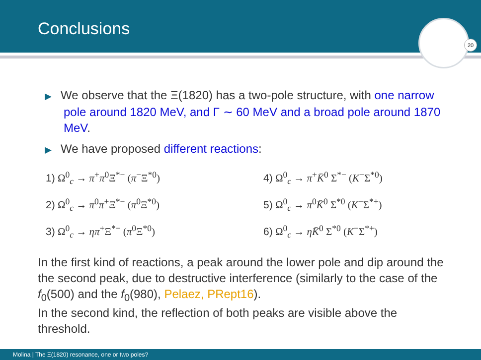Conclusions
20
▶ We observe that the Ξ(1820) has a two-pole structure, with one narrow pole around 1820 MeV, and Γ ∼ 60 MeV and a broad pole around 1870 MeV.
▶ We have proposed different reactions:
1) Ω<sup>0</sup><sub>c</sub> → π<sup>+</sup>π<sup>0</sup>Ξ<sup>*−</sup> (π<sup>−</sup>Ξ<sup>*0</sup>)
2) Ω<sup>0</sup><sub>c</sub> → π<sup>0</sup>π<sup>+</sup>Ξ<sup>*−</sup> (π<sup>0</sup>Ξ<sup>*0</sup>)
3) Ω<sup>0</sup><sub>c</sub> → ηπ<sup>+</sup>Ξ<sup>*−</sup> (π<sup>0</sup>Ξ<sup>*0</sup>)
4) Ω<sup>0</sup><sub>c</sub> → π<sup>+</sup>K̄<sup>0</sup> Σ<sup>*−</sup> (K<sup>−</sup>Σ<sup>*0</sup>)
5) Ω<sup>0</sup><sub>c</sub> → π<sup>0</sup>K̄<sup>0</sup> Σ<sup>*0</sup> (K<sup>−</sup>Σ<sup>*+</sup>)
6) Ω<sup>0</sup><sub>c</sub> → ηK̄<sup>0</sup> Σ<sup>*0</sup> (K<sup>−</sup>Σ<sup>*+</sup>)
In the first kind of reactions, a peak around the lower pole and dip around the the second peak, due to destructive interference (similarly to the case of the f<sub>0</sub>(500) and the f<sub>0</sub>(980), Pelaez, PRept16).
In the second kind, the reflection of both peaks are visible above the threshold.
Molina | The Ξ(1820) resonance, one or two poles?